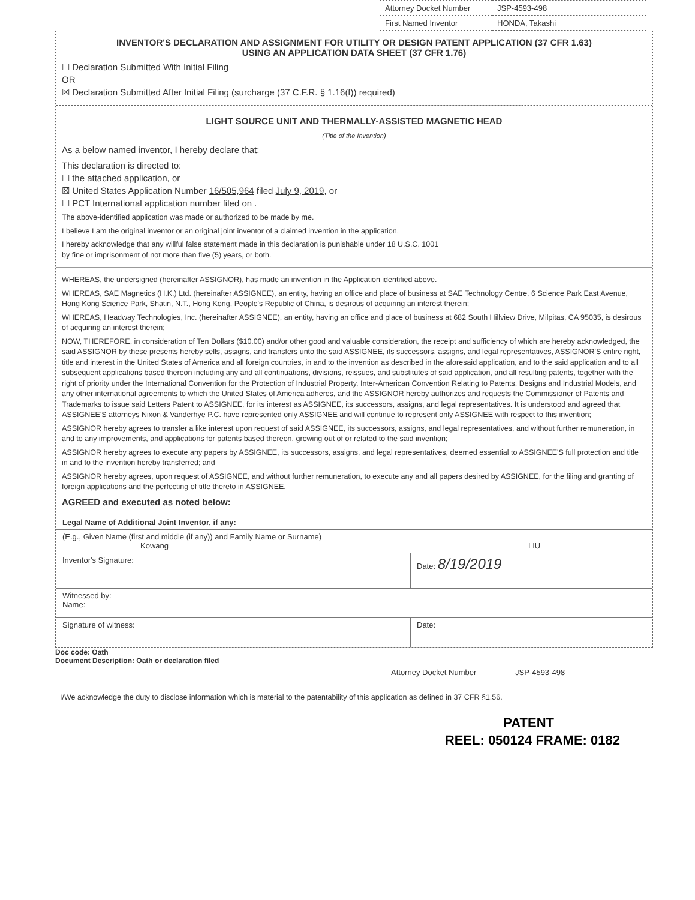| Attorney Docket Number | JSP-4593-498 |
| First Named Inventor | HONDA, Takashi |
INVENTOR'S DECLARATION AND ASSIGNMENT FOR UTILITY OR DESIGN PATENT APPLICATION (37 CFR 1.63)
USING AN APPLICATION DATA SHEET (37 CFR 1.76)
☐ Declaration Submitted With Initial Filing
OR
☒ Declaration Submitted After Initial Filing (surcharge (37 C.F.R. § 1.16(f)) required)
LIGHT SOURCE UNIT AND THERMALLY-ASSISTED MAGNETIC HEAD
(Title of the Invention)
As a below named inventor, I hereby declare that:
This declaration is directed to:
☐ the attached application, or
☒ United States Application Number 16/505,964 filed July 9, 2019, or
☐ PCT International application number filed on .
The above-identified application was made or authorized to be made by me.
I believe I am the original inventor or an original joint inventor of a claimed invention in the application.
I hereby acknowledge that any willful false statement made in this declaration is punishable under 18 U.S.C. 1001
by fine or imprisonment of not more than five (5) years, or both.
WHEREAS, the undersigned (hereinafter ASSIGNOR), has made an invention in the Application identified above.
WHEREAS, SAE Magnetics (H.K.) Ltd. (hereinafter ASSIGNEE), an entity, having an office and place of business at SAE Technology Centre, 6 Science Park East Avenue, Hong Kong Science Park, Shatin, N.T., Hong Kong, People's Republic of China, is desirous of acquiring an interest therein;
WHEREAS, Headway Technologies, Inc. (hereinafter ASSIGNEE), an entity, having an office and place of business at 682 South Hillview Drive, Milpitas, CA 95035, is desirous of acquiring an interest therein;
NOW, THEREFORE, in consideration of Ten Dollars ($10.00) and/or other good and valuable consideration, the receipt and sufficiency of which are hereby acknowledged, the said ASSIGNOR by these presents hereby sells, assigns, and transfers unto the said ASSIGNEE, its successors, assigns, and legal representatives, ASSIGNOR'S entire right, title and interest in the United States of America and all foreign countries, in and to the invention as described in the aforesaid application, and to the said application and to all subsequent applications based thereon including any and all continuations, divisions, reissues, and substitutes of said application, and all resulting patents, together with the right of priority under the International Convention for the Protection of Industrial Property, Inter-American Convention Relating to Patents, Designs and Industrial Models, and any other international agreements to which the United States of America adheres, and the ASSIGNOR hereby authorizes and requests the Commissioner of Patents and Trademarks to issue said Letters Patent to ASSIGNEE, for its interest as ASSIGNEE, its successors, assigns, and legal representatives. It is understood and agreed that ASSIGNEE'S attorneys Nixon & Vanderhye P.C. have represented only ASSIGNEE and will continue to represent only ASSIGNEE with respect to this invention;
ASSIGNOR hereby agrees to transfer a like interest upon request of said ASSIGNEE, its successors, assigns, and legal representatives, and without further remuneration, in and to any improvements, and applications for patents based thereon, growing out of or related to the said invention;
ASSIGNOR hereby agrees to execute any papers by ASSIGNEE, its successors, assigns, and legal representatives, deemed essential to ASSIGNEE'S full protection and title in and to the invention hereby transferred; and
ASSIGNOR hereby agrees, upon request of ASSIGNEE, and without further remuneration, to execute any and all papers desired by ASSIGNEE, for the filing and granting of foreign applications and the perfecting of title thereto in ASSIGNEE.
AGREED and executed as noted below:
| Legal Name of Additional Joint Inventor, if any: | |
| (E.g., Given Name (first and middle (if any)) and Family Name or Surname) Kowang LIU | |
| Inventor's Signature: | Date: 8/19/2019 |
| Witnessed by: Name: | |
| Signature of witness: | Date: |
Doc code: Oath
Document Description: Oath or declaration filed
| Attorney Docket Number | JSP-4593-498 |
I/We acknowledge the duty to disclose information which is material to the patentability of this application as defined in 37 CFR §1.56.
PATENT
REEL: 050124 FRAME: 0182